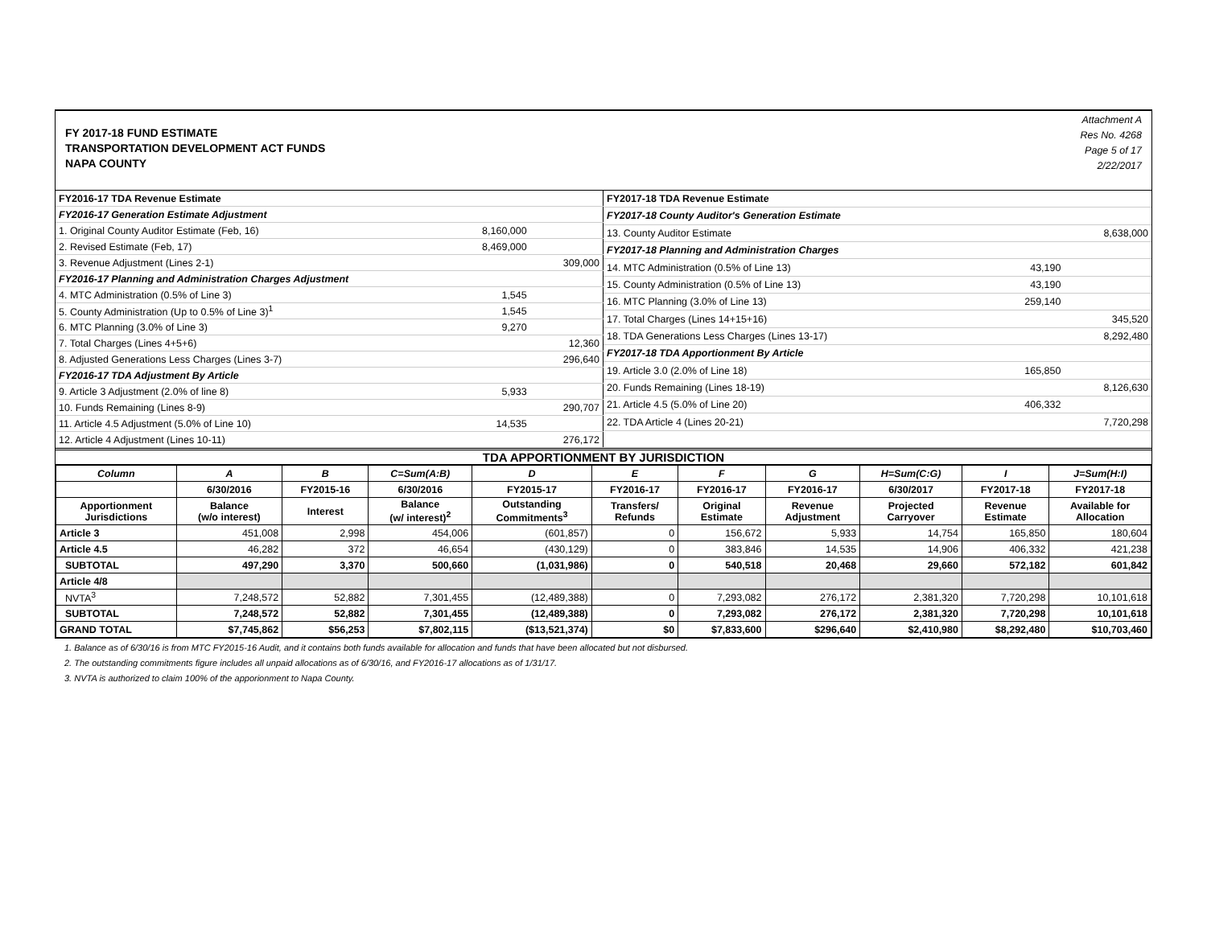FY 2017-18 FUND ESTIMATE
TRANSPORTATION DEVELOPMENT ACT FUNDS
NAPA COUNTY
Attachment A
Res No. 4268
Page 5 of 17
2/22/2017
| FY2016-17 TDA Revenue Estimate | | |
| FY2016-17 Generation Estimate Adjustment | | |
| 1. Original County Auditor Estimate (Feb, 16) | 8,160,000 | |
| 2. Revised Estimate (Feb, 17) | 8,469,000 | |
| 3. Revenue Adjustment (Lines 2-1) | | 309,000 |
| FY2016-17 Planning and Administration Charges Adjustment | | |
| 4. MTC Administration (0.5% of Line 3) | 1,545 | |
| 5. County Administration (Up to 0.5% of Line 3)<sup>1</sup> | 1,545 | |
| 6. MTC Planning (3.0% of Line 3) | 9,270 | |
| 7. Total Charges (Lines 4+5+6) | | 12,360 |
| 8. Adjusted Generations Less Charges (Lines 3-7) | | 296,640 |
| FY2016-17 TDA Adjustment By Article | | |
| 9. Article 3 Adjustment (2.0% of line 8) | 5,933 | |
| 10. Funds Remaining (Lines 8-9) | | 290,707 |
| 11. Article 4.5 Adjustment (5.0% of Line 10) | 14,535 | |
| 12. Article 4 Adjustment (Lines 10-11) | | 276,172 |
| FY2017-18 TDA Revenue Estimate | | |
| FY2017-18 County Auditor's Generation Estimate | | |
| 13. County Auditor Estimate | | 8,638,000 |
| FY2017-18 Planning and Administration Charges | | |
| 14. MTC Administration (0.5% of Line 13) | 43,190 | |
| 15. County Administration (0.5% of Line 13) | 43,190 | |
| 16. MTC Planning (3.0% of Line 13) | 259,140 | |
| 17. Total Charges (Lines 14+15+16) | | 345,520 |
| 18. TDA Generations Less Charges (Lines 13-17) | | 8,292,480 |
| FY2017-18 TDA Apportionment By Article | | |
| 19. Article 3.0 (2.0% of Line 18) | 165,850 | |
| 20. Funds Remaining (Lines 18-19) | | 8,126,630 |
| 21. Article 4.5 (5.0% of Line 20) | 406,332 | |
| 22. TDA Article 4 (Lines 20-21) | | 7,720,298 |
TDA APPORTIONMENT BY JURISDICTION
| Column | A | B | C=Sum(A:B) | D | E | F | G | H=Sum(C:G) | I | J=Sum(H:I) |
| --- | --- | --- | --- | --- | --- | --- | --- | --- | --- | --- |
| | 6/30/2016 | FY2015-16 | 6/30/2016 | FY2015-17 | FY2016-17 | FY2016-17 | FY2016-17 | 6/30/2017 | FY2017-18 | FY2017-18 |
| Apportionment Jurisdictions | Balance (w/o interest) | Interest | Balance (w/ interest)<sup>2</sup> | Outstanding Commitments<sup>3</sup> | Transfers/ Refunds | Original Estimate | Revenue Adjustment | Projected Carryover | Revenue Estimate | Available for Allocation |
| Article 3 | 451,008 | 2,998 | 454,006 | (601,857) | 0 | 156,672 | 5,933 | 14,754 | 165,850 | 180,604 |
| Article 4.5 | 46,282 | 372 | 46,654 | (430,129) | 0 | 383,846 | 14,535 | 14,906 | 406,332 | 421,238 |
| SUBTOTAL | 497,290 | 3,370 | 500,660 | (1,031,986) | 0 | 540,518 | 20,468 | 29,660 | 572,182 | 601,842 |
| Article 4/8 | | | | | | | | | | |
| NVTA<sup>3</sup> | 7,248,572 | 52,882 | 7,301,455 | (12,489,388) | 0 | 7,293,082 | 276,172 | 2,381,320 | 7,720,298 | 10,101,618 |
| SUBTOTAL | 7,248,572 | 52,882 | 7,301,455 | (12,489,388) | 0 | 7,293,082 | 276,172 | 2,381,320 | 7,720,298 | 10,101,618 |
| GRAND TOTAL | $7,745,862 | $56,253 | $7,802,115 | ($13,521,374) | $0 | $7,833,600 | $296,640 | $2,410,980 | $8,292,480 | $10,703,460 |
1. Balance as of 6/30/16 is from MTC FY2015-16 Audit, and it contains both funds available for allocation and funds that have been allocated but not disbursed.
2. The outstanding commitments figure includes all unpaid allocations as of 6/30/16, and FY2016-17 allocations as of 1/31/17.
3. NVTA is authorized to claim 100% of the apporionment to Napa County.